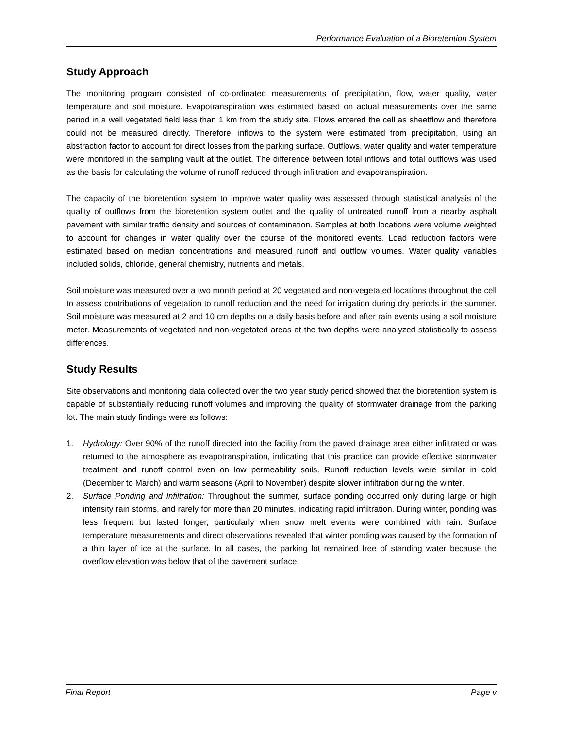Performance Evaluation of a Bioretention System
Study Approach
The monitoring program consisted of co-ordinated measurements of precipitation, flow, water quality, water temperature and soil moisture. Evapotranspiration was estimated based on actual measurements over the same period in a well vegetated field less than 1 km from the study site. Flows entered the cell as sheetflow and therefore could not be measured directly. Therefore, inflows to the system were estimated from precipitation, using an abstraction factor to account for direct losses from the parking surface. Outflows, water quality and water temperature were monitored in the sampling vault at the outlet. The difference between total inflows and total outflows was used as the basis for calculating the volume of runoff reduced through infiltration and evapotranspiration.
The capacity of the bioretention system to improve water quality was assessed through statistical analysis of the quality of outflows from the bioretention system outlet and the quality of untreated runoff from a nearby asphalt pavement with similar traffic density and sources of contamination. Samples at both locations were volume weighted to account for changes in water quality over the course of the monitored events. Load reduction factors were estimated based on median concentrations and measured runoff and outflow volumes. Water quality variables included solids, chloride, general chemistry, nutrients and metals.
Soil moisture was measured over a two month period at 20 vegetated and non-vegetated locations throughout the cell to assess contributions of vegetation to runoff reduction and the need for irrigation during dry periods in the summer. Soil moisture was measured at 2 and 10 cm depths on a daily basis before and after rain events using a soil moisture meter. Measurements of vegetated and non-vegetated areas at the two depths were analyzed statistically to assess differences.
Study Results
Site observations and monitoring data collected over the two year study period showed that the bioretention system is capable of substantially reducing runoff volumes and improving the quality of stormwater drainage from the parking lot. The main study findings were as follows:
1. Hydrology: Over 90% of the runoff directed into the facility from the paved drainage area either infiltrated or was returned to the atmosphere as evapotranspiration, indicating that this practice can provide effective stormwater treatment and runoff control even on low permeability soils. Runoff reduction levels were similar in cold (December to March) and warm seasons (April to November) despite slower infiltration during the winter.
2. Surface Ponding and Infiltration: Throughout the summer, surface ponding occurred only during large or high intensity rain storms, and rarely for more than 20 minutes, indicating rapid infiltration. During winter, ponding was less frequent but lasted longer, particularly when snow melt events were combined with rain. Surface temperature measurements and direct observations revealed that winter ponding was caused by the formation of a thin layer of ice at the surface. In all cases, the parking lot remained free of standing water because the overflow elevation was below that of the pavement surface.
Final Report Page v